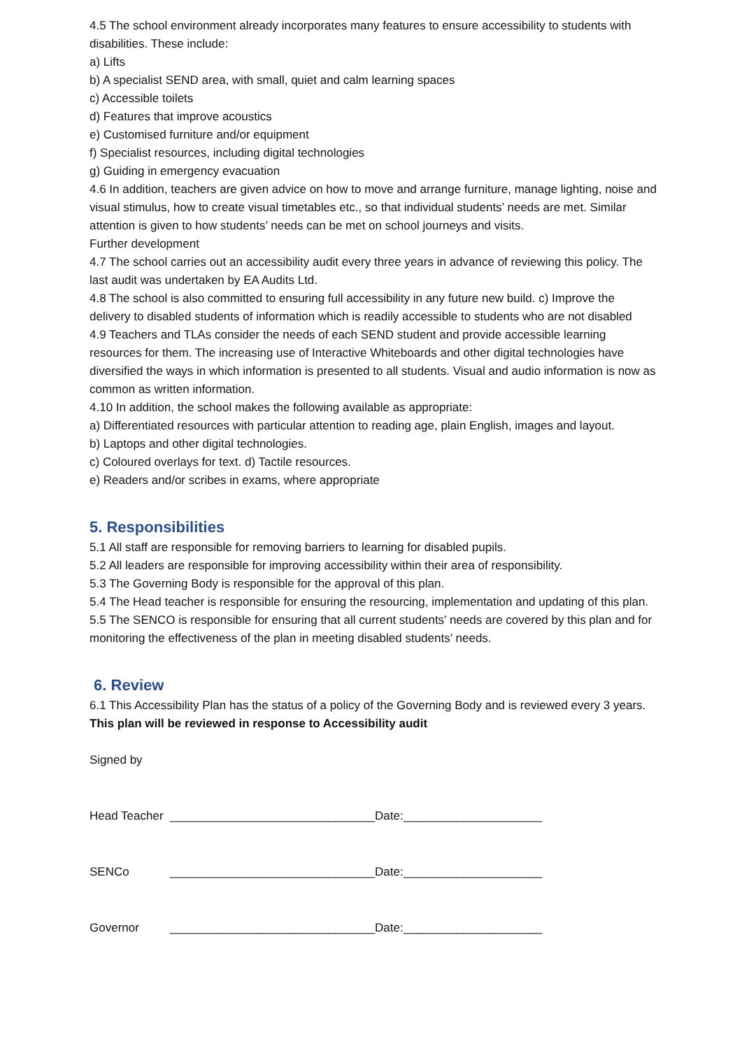4.5 The school environment already incorporates many features to ensure accessibility to students with disabilities. These include:
a) Lifts
b) A specialist SEND area, with small, quiet and calm learning spaces
c) Accessible toilets
d) Features that improve acoustics
e) Customised furniture and/or equipment
f) Specialist resources, including digital technologies
g) Guiding in emergency evacuation
4.6 In addition, teachers are given advice on how to move and arrange furniture, manage lighting, noise and visual stimulus, how to create visual timetables etc., so that individual students’ needs are met. Similar attention is given to how students’ needs can be met on school journeys and visits.
Further development
4.7 The school carries out an accessibility audit every three years in advance of reviewing this policy. The last audit was undertaken by EA Audits Ltd.
4.8 The school is also committed to ensuring full accessibility in any future new build. c) Improve the delivery to disabled students of information which is readily accessible to students who are not disabled
4.9 Teachers and TLAs consider the needs of each SEND student and provide accessible learning resources for them. The increasing use of Interactive Whiteboards and other digital technologies have diversified the ways in which information is presented to all students. Visual and audio information is now as common as written information.
4.10 In addition, the school makes the following available as appropriate:
a) Differentiated resources with particular attention to reading age, plain English, images and layout.
b) Laptops and other digital technologies.
c) Coloured overlays for text. d) Tactile resources.
e) Readers and/or scribes in exams, where appropriate
5. Responsibilities
5.1 All staff are responsible for removing barriers to learning for disabled pupils.
5.2 All leaders are responsible for improving accessibility within their area of responsibility.
5.3 The Governing Body is responsible for the approval of this plan.
5.4 The Head teacher is responsible for ensuring the resourcing, implementation and updating of this plan.
5.5 The SENCO is responsible for ensuring that all current students’ needs are covered by this plan and for monitoring the effectiveness of the plan in meeting disabled students’ needs.
6. Review
6.1 This Accessibility Plan has the status of a policy of the Governing Body and is reviewed every 3 years. This plan will be reviewed in response to Accessibility audit
Signed by
Head Teacher _______________________________Date:_____________________
SENCo _______________________________Date:_____________________
Governor _______________________________Date:_____________________